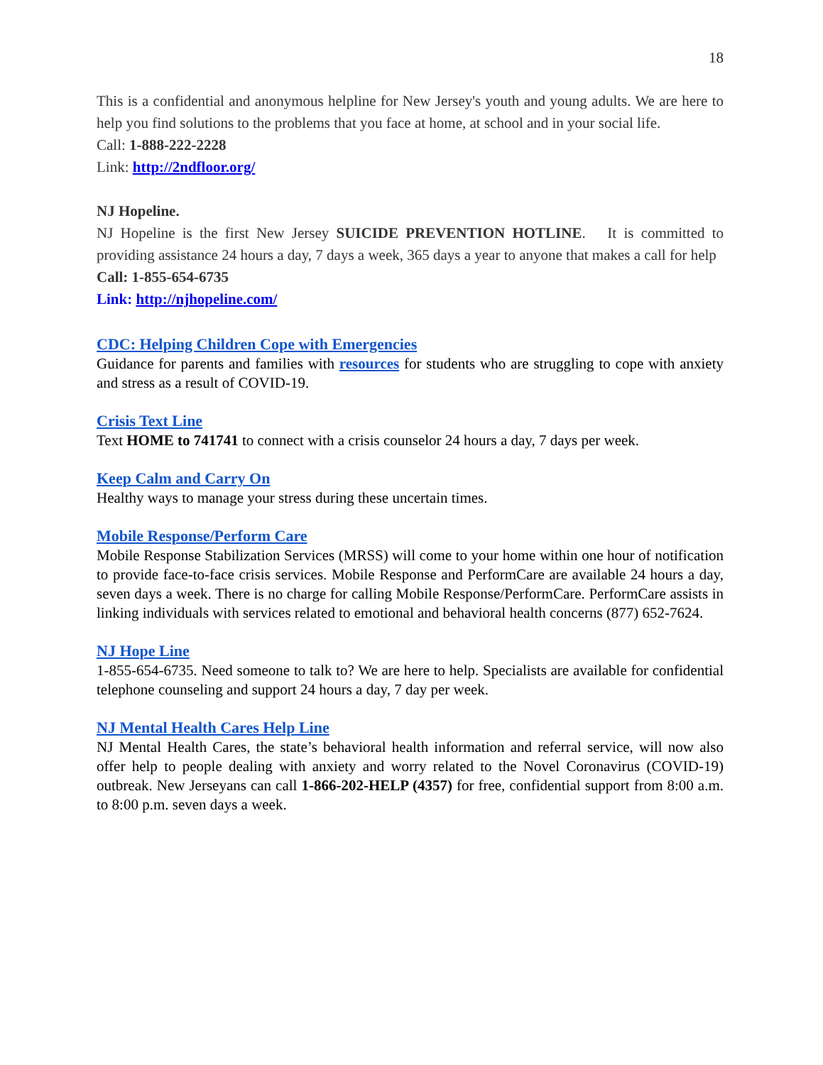18
This is a confidential and anonymous helpline for New Jersey's youth and young adults. We are here to help you find solutions to the problems that you face at home, at school and in your social life.
Call: 1-888-222-2228
Link: http://2ndfloor.org/
NJ Hopeline.
NJ Hopeline is the first New Jersey SUICIDE PREVENTION HOTLINE. It is committed to providing assistance 24 hours a day, 7 days a week, 365 days a year to anyone that makes a call for help
Call: 1-855-654-6735
Link: http://njhopeline.com/
CDC: Helping Children Cope with Emergencies
Guidance for parents and families with resources for students who are struggling to cope with anxiety and stress as a result of COVID-19.
Crisis Text Line
Text HOME to 741741 to connect with a crisis counselor 24 hours a day, 7 days per week.
Keep Calm and Carry On
Healthy ways to manage your stress during these uncertain times.
Mobile Response/Perform Care
Mobile Response Stabilization Services (MRSS) will come to your home within one hour of notification to provide face-to-face crisis services. Mobile Response and PerformCare are available 24 hours a day, seven days a week. There is no charge for calling Mobile Response/PerformCare. PerformCare assists in linking individuals with services related to emotional and behavioral health concerns (877) 652-7624.
NJ Hope Line
1-855-654-6735. Need someone to talk to? We are here to help. Specialists are available for confidential telephone counseling and support 24 hours a day, 7 day per week.
NJ Mental Health Cares Help Line
NJ Mental Health Cares, the state’s behavioral health information and referral service, will now also offer help to people dealing with anxiety and worry related to the Novel Coronavirus (COVID-19) outbreak. New Jerseyans can call 1-866-202-HELP (4357) for free, confidential support from 8:00 a.m. to 8:00 p.m. seven days a week.